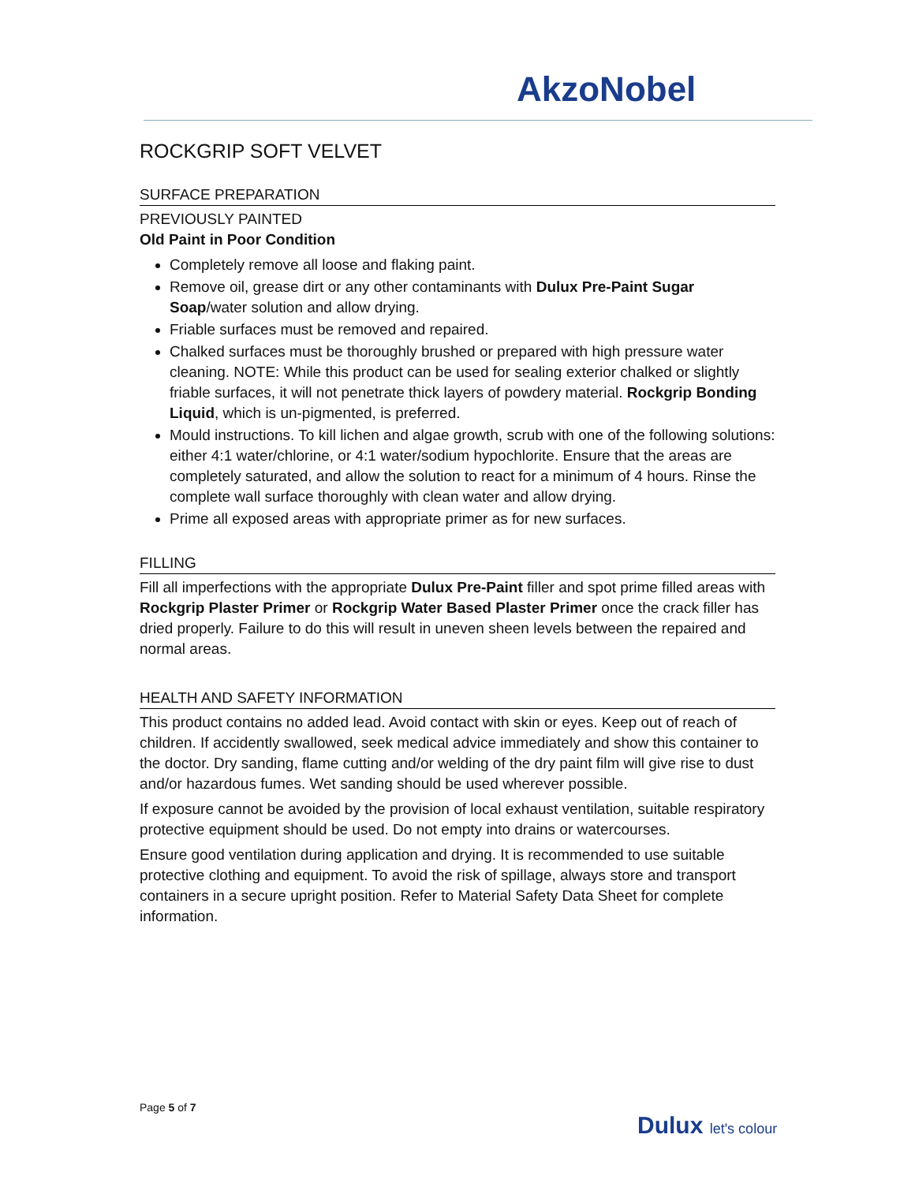AkzoNobel
ROCKGRIP SOFT VELVET
SURFACE PREPARATION
PREVIOUSLY PAINTED
Old Paint in Poor Condition
Completely remove all loose and flaking paint.
Remove oil, grease dirt or any other contaminants with Dulux Pre-Paint Sugar Soap/water solution and allow drying.
Friable surfaces must be removed and repaired.
Chalked surfaces must be thoroughly brushed or prepared with high pressure water cleaning. NOTE: While this product can be used for sealing exterior chalked or slightly friable surfaces, it will not penetrate thick layers of powdery material. Rockgrip Bonding Liquid, which is un-pigmented, is preferred.
Mould instructions. To kill lichen and algae growth, scrub with one of the following solutions: either 4:1 water/chlorine, or 4:1 water/sodium hypochlorite. Ensure that the areas are completely saturated, and allow the solution to react for a minimum of 4 hours. Rinse the complete wall surface thoroughly with clean water and allow drying.
Prime all exposed areas with appropriate primer as for new surfaces.
FILLING
Fill all imperfections with the appropriate Dulux Pre-Paint filler and spot prime filled areas with Rockgrip Plaster Primer or Rockgrip Water Based Plaster Primer once the crack filler has dried properly. Failure to do this will result in uneven sheen levels between the repaired and normal areas.
HEALTH AND SAFETY INFORMATION
This product contains no added lead. Avoid contact with skin or eyes. Keep out of reach of children. If accidently swallowed, seek medical advice immediately and show this container to the doctor. Dry sanding, flame cutting and/or welding of the dry paint film will give rise to dust and/or hazardous fumes. Wet sanding should be used wherever possible.
If exposure cannot be avoided by the provision of local exhaust ventilation, suitable respiratory protective equipment should be used. Do not empty into drains or watercourses.
Ensure good ventilation during application and drying. It is recommended to use suitable protective clothing and equipment. To avoid the risk of spillage, always store and transport containers in a secure upright position. Refer to Material Safety Data Sheet for complete information.
Page 5 of 7
Dulux let's colour